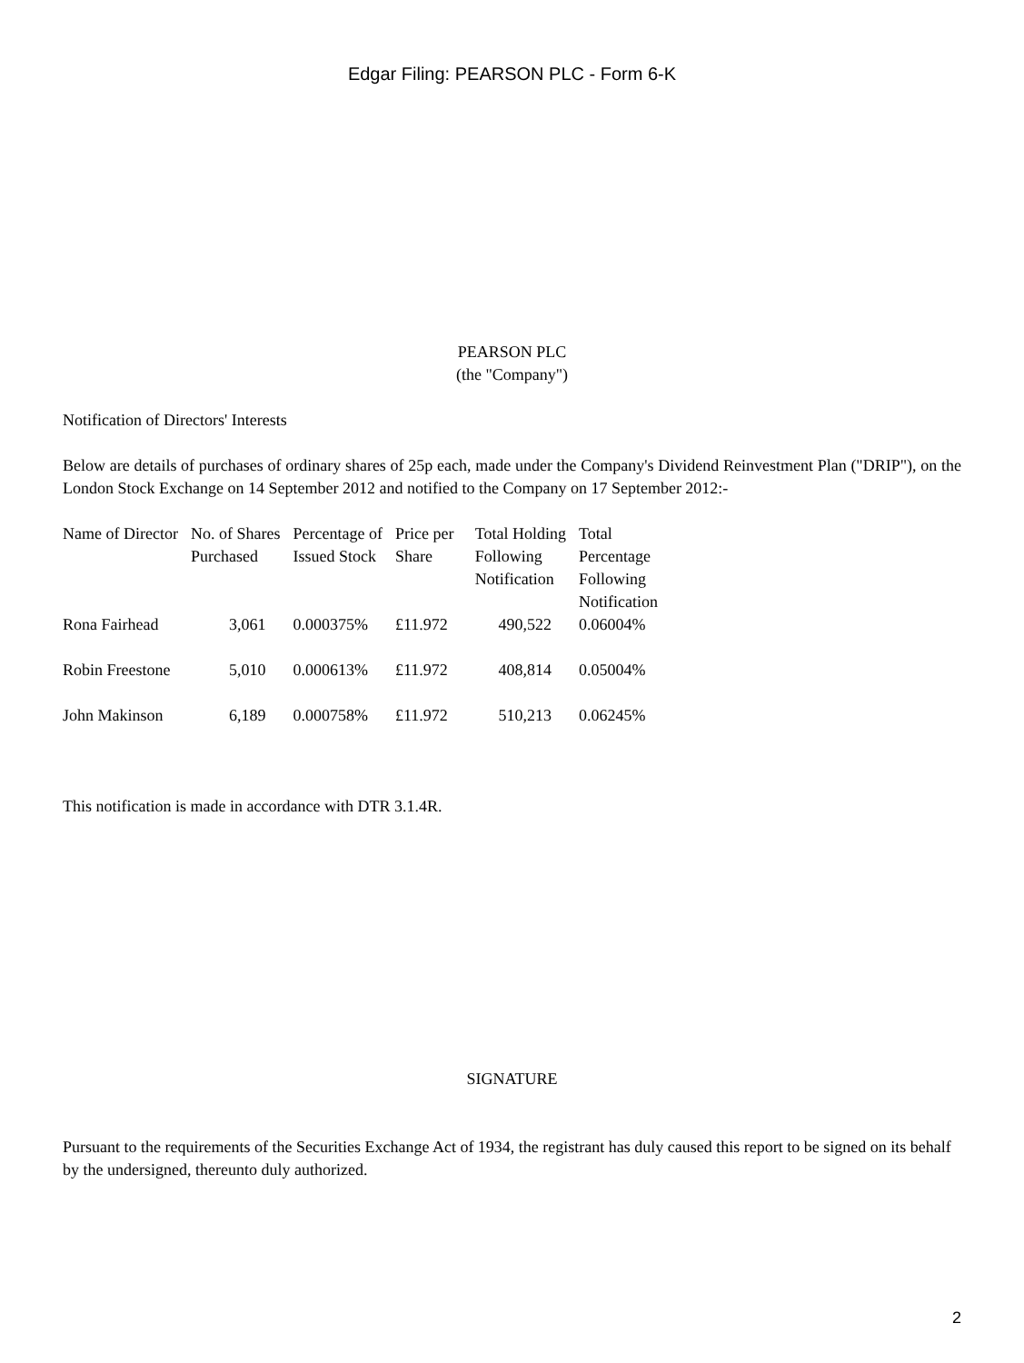Edgar Filing: PEARSON PLC - Form 6-K
PEARSON PLC
(the "Company")
Notification of Directors' Interests
Below are details of purchases of ordinary shares of 25p each, made under the Company's Dividend Reinvestment Plan ("DRIP"), on the London Stock Exchange on 14 September 2012 and notified to the Company on 17 September 2012:-
| Name of Director | No. of Shares Purchased | Percentage of Issued Stock | Price per Share | Total Holding Following Notification | Total Percentage Following Notification |
| --- | --- | --- | --- | --- | --- |
| Rona Fairhead | 3,061 | 0.000375% | £11.972 | 490,522 | 0.06004% |
| Robin Freestone | 5,010 | 0.000613% | £11.972 | 408,814 | 0.05004% |
| John Makinson | 6,189 | 0.000758% | £11.972 | 510,213 | 0.06245% |
This notification is made in accordance with DTR 3.1.4R.
SIGNATURE
Pursuant to the requirements of the Securities Exchange Act of 1934, the registrant has duly caused this report to be signed on its behalf by the undersigned, thereunto duly authorized.
2